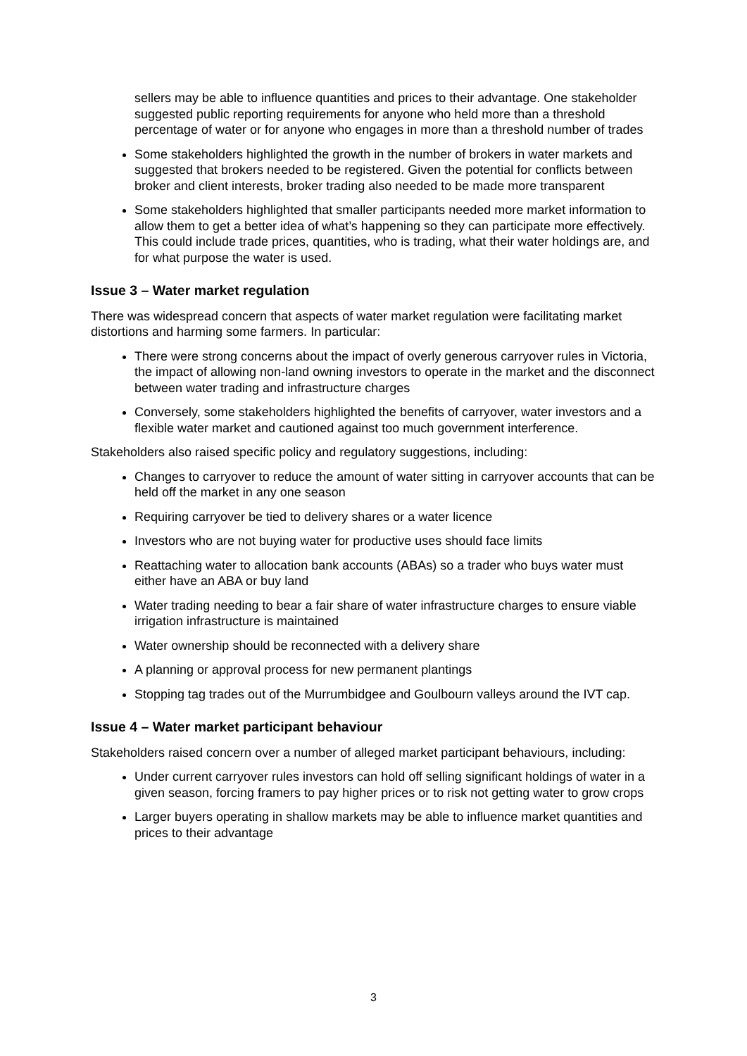sellers may be able to influence quantities and prices to their advantage. One stakeholder suggested public reporting requirements for anyone who held more than a threshold percentage of water or for anyone who engages in more than a threshold number of trades
Some stakeholders highlighted the growth in the number of brokers in water markets and suggested that brokers needed to be registered. Given the potential for conflicts between broker and client interests, broker trading also needed to be made more transparent
Some stakeholders highlighted that smaller participants needed more market information to allow them to get a better idea of what’s happening so they can participate more effectively. This could include trade prices, quantities, who is trading, what their water holdings are, and for what purpose the water is used.
Issue 3 – Water market regulation
There was widespread concern that aspects of water market regulation were facilitating market distortions and harming some farmers. In particular:
There were strong concerns about the impact of overly generous carryover rules in Victoria, the impact of allowing non-land owning investors to operate in the market and the disconnect between water trading and infrastructure charges
Conversely, some stakeholders highlighted the benefits of carryover, water investors and a flexible water market and cautioned against too much government interference.
Stakeholders also raised specific policy and regulatory suggestions, including:
Changes to carryover to reduce the amount of water sitting in carryover accounts that can be held off the market in any one season
Requiring carryover be tied to delivery shares or a water licence
Investors who are not buying water for productive uses should face limits
Reattaching water to allocation bank accounts (ABAs) so a trader who buys water must either have an ABA or buy land
Water trading needing to bear a fair share of water infrastructure charges to ensure viable irrigation infrastructure is maintained
Water ownership should be reconnected with a delivery share
A planning or approval process for new permanent plantings
Stopping tag trades out of the Murrumbidgee and Goulbourn valleys around the IVT cap.
Issue 4 – Water market participant behaviour
Stakeholders raised concern over a number of alleged market participant behaviours, including:
Under current carryover rules investors can hold off selling significant holdings of water in a given season, forcing framers to pay higher prices or to risk not getting water to grow crops
Larger buyers operating in shallow markets may be able to influence market quantities and prices to their advantage
3